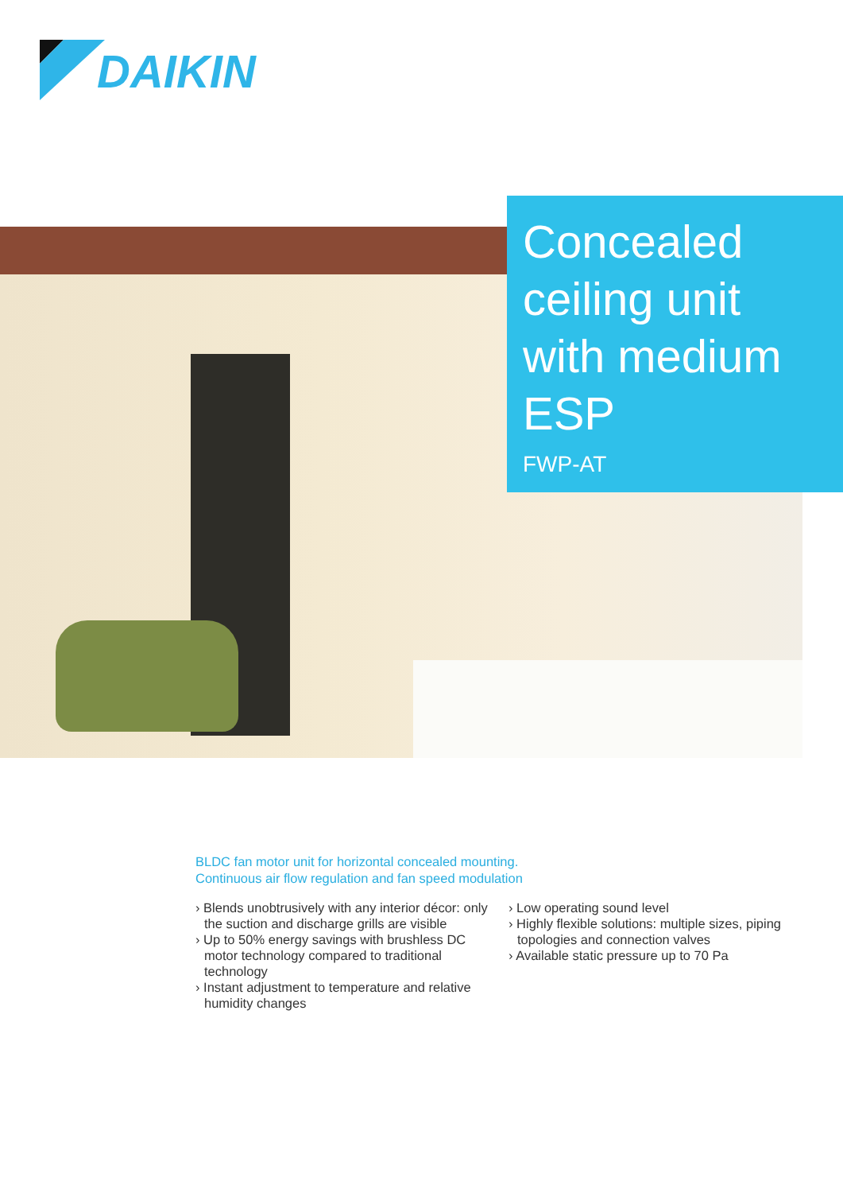DAIKIN
Concealed ceiling unit with medium ESP
FWP-AT
BLDC fan motor unit for horizontal concealed mounting.
Continuous air flow regulation and fan speed modulation
› Blends unobtrusively with any interior décor: only the suction and discharge grills are visible
› Up to 50% energy savings with brushless DC motor technology compared to traditional technology
› Instant adjustment to temperature and relative humidity changes
› Low operating sound level
› Highly flexible solutions: multiple sizes, piping topologies and connection valves
› Available static pressure up to 70 Pa